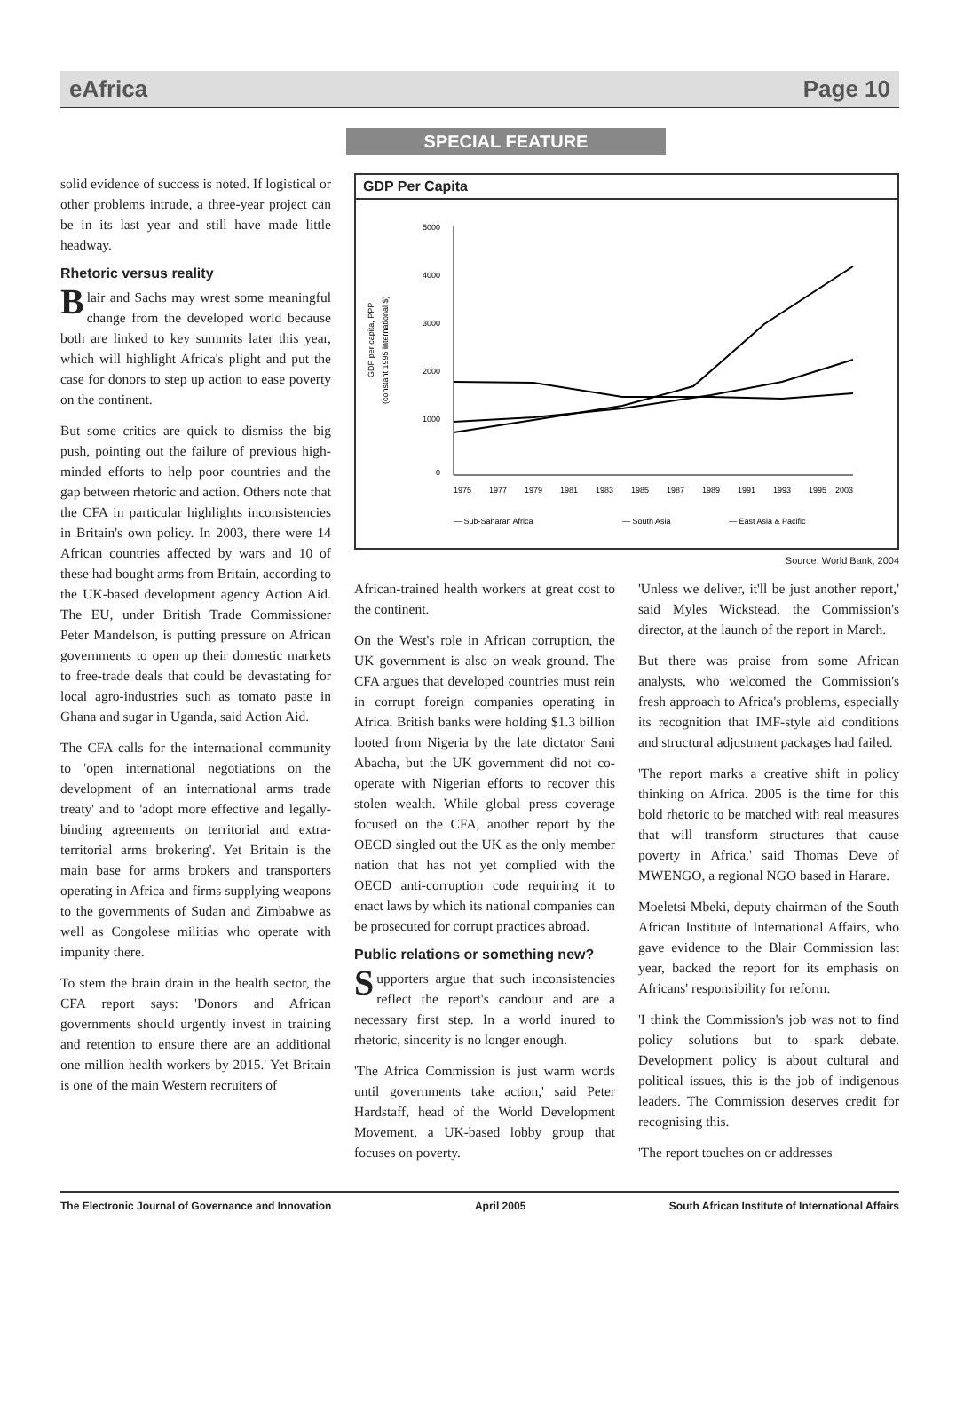eAfrica Page 10
SPECIAL FEATURE
solid evidence of success is noted. If logistical or other problems intrude, a three-year project can be in its last year and still have made little headway.
Rhetoric versus reality
Blair and Sachs may wrest some meaningful change from the developed world because both are linked to key summits later this year, which will highlight Africa's plight and put the case for donors to step up action to ease poverty on the continent.
But some critics are quick to dismiss the big push, pointing out the failure of previous high-minded efforts to help poor countries and the gap between rhetoric and action. Others note that the CFA in particular highlights inconsistencies in Britain's own policy. In 2003, there were 14 African countries affected by wars and 10 of these had bought arms from Britain, according to the UK-based development agency Action Aid. The EU, under British Trade Commissioner Peter Mandelson, is putting pressure on African governments to open up their domestic markets to free-trade deals that could be devastating for local agro-industries such as tomato paste in Ghana and sugar in Uganda, said Action Aid.
The CFA calls for the international community to 'open international negotiations on the development of an international arms trade treaty' and to 'adopt more effective and legally-binding agreements on territorial and extra-territorial arms brokering'. Yet Britain is the main base for arms brokers and transporters operating in Africa and firms supplying weapons to the governments of Sudan and Zimbabwe as well as Congolese militias who operate with impunity there.
To stem the brain drain in the health sector, the CFA report says: 'Donors and African governments should urgently invest in training and retention to ensure there are an additional one million health workers by 2015.' Yet Britain is one of the main Western recruiters of
GDP Per Capita
GDP per capita, PPP
(constant 1995 international $)
5000
4000
3000
2000
1000
0
1975
1977
1979
1981
1983
1985
1987
1989
1991
1993
1995
2003
— Sub-Saharan Africa
— South Asia
— East Asia & Pacific
Source: World Bank, 2004
African-trained health workers at great cost to the continent.
On the West's role in African corruption, the UK government is also on weak ground. The CFA argues that developed countries must rein in corrupt foreign companies operating in Africa. British banks were holding $1.3 billion looted from Nigeria by the late dictator Sani Abacha, but the UK government did not co-operate with Nigerian efforts to recover this stolen wealth. While global press coverage focused on the CFA, another report by the OECD singled out the UK as the only member nation that has not yet complied with the OECD anti-corruption code requiring it to enact laws by which its national companies can be prosecuted for corrupt practices abroad.
Public relations or something new?
Supporters argue that such inconsistencies reflect the report's candour and are a necessary first step. In a world inured to rhetoric, sincerity is no longer enough.
'The Africa Commission is just warm words until governments take action,' said Peter Hardstaff, head of the World Development Movement, a UK-based lobby group that focuses on poverty.
'Unless we deliver, it'll be just another report,' said Myles Wickstead, the Commission's director, at the launch of the report in March.
But there was praise from some African analysts, who welcomed the Commission's fresh approach to Africa's problems, especially its recognition that IMF-style aid conditions and structural adjustment packages had failed.
'The report marks a creative shift in policy thinking on Africa. 2005 is the time for this bold rhetoric to be matched with real measures that will transform structures that cause poverty in Africa,' said Thomas Deve of MWENGO, a regional NGO based in Harare.
Moeletsi Mbeki, deputy chairman of the South African Institute of International Affairs, who gave evidence to the Blair Commission last year, backed the report for its emphasis on Africans' responsibility for reform.
'I think the Commission's job was not to find policy solutions but to spark debate. Development policy is about cultural and political issues, this is the job of indigenous leaders. The Commission deserves credit for recognising this.
'The report touches on or addresses
The Electronic Journal of Governance and Innovation April 2005 South African Institute of International Affairs